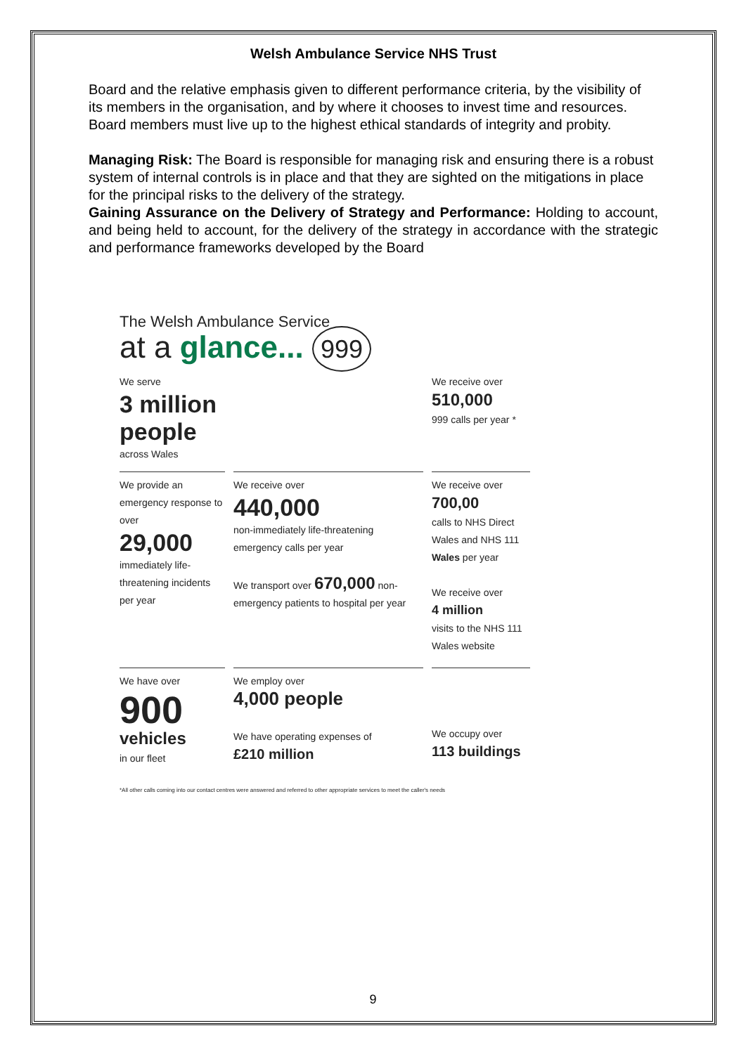Welsh Ambulance Service NHS Trust
Board and the relative emphasis given to different performance criteria, by the visibility of its members in the organisation, and by where it chooses to invest time and resources. Board members must live up to the highest ethical standards of integrity and probity.
Managing Risk: The Board is responsible for managing risk and ensuring there is a robust system of internal controls is in place and that they are sighted on the mitigations in place for the principal risks to the delivery of the strategy.
Gaining Assurance on the Delivery of Strategy and Performance: Holding to account, and being held to account, for the delivery of the strategy in accordance with the strategic and performance frameworks developed by the Board
The Welsh Ambulance Service
at a glance... 999
We serve
3 million people
across Wales
We receive over
510,000
999 calls per year *
We provide an emergency response to over
29,000
immediately life-threatening incidents per year
We receive over
440,000
non-immediately life-threatening emergency calls per year
We transport over 670,000 non-emergency patients to hospital per year
We receive over
700,00
calls to NHS Direct Wales and NHS 111 Wales per year
We receive over
4 million
visits to the NHS 111 Wales website
We have over
900
vehicles
in our fleet
We employ over
4,000 people
We have operating expenses of
£210 million
We occupy over
113 buildings
*All other calls coming into our contact centres were answered and referred to other appropriate services to meet the caller's needs
9